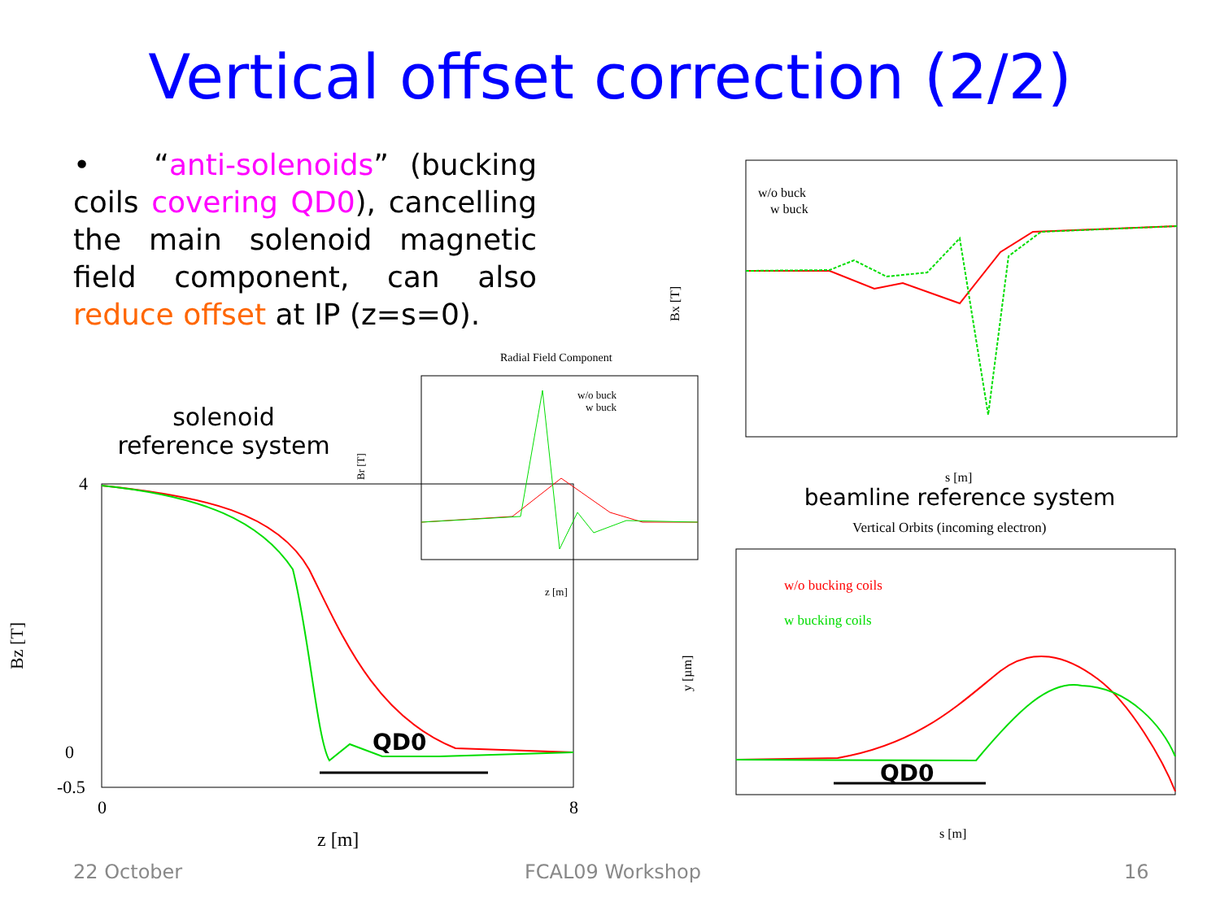Vertical offset correction (2/2)
• “anti-solenoids” (bucking coils covering QD0), cancelling the main solenoid magnetic field component, can also reduce offset at IP (z=s=0).
solenoid
reference system
Bz [T]
z [m]
4
0
0
8
-0.5
QD0
Radial Field Component
w/o buck
w buck
Br [T]
z [m]
w/o buck
w buck
Bx [T]
s [m]
beamline reference system
Vertical Orbits (incoming electron)
w/o bucking coils
w bucking coils
y [µm]
s [m]
QD0
22 October FCAL09 Workshop 16